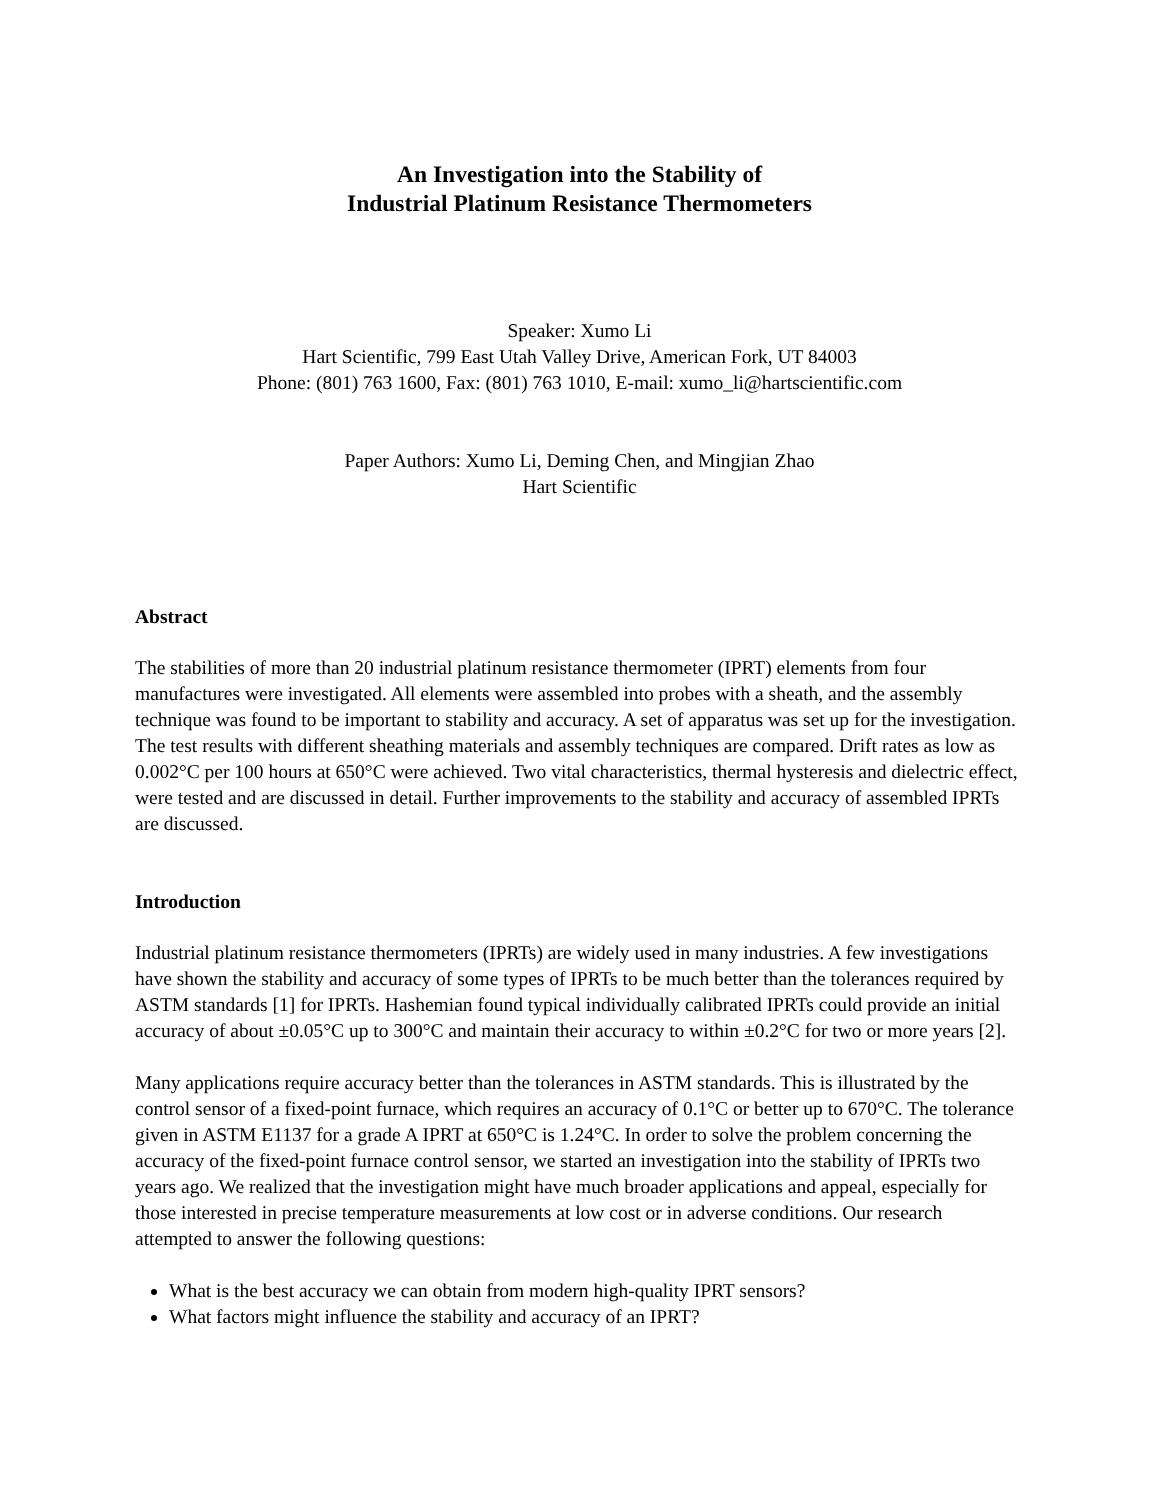An Investigation into the Stability of
Industrial Platinum Resistance Thermometers
Speaker: Xumo Li
Hart Scientific, 799 East Utah Valley Drive, American Fork, UT 84003
Phone: (801) 763 1600, Fax: (801) 763 1010, E-mail: xumo_li@hartscientific.com
Paper Authors: Xumo Li, Deming Chen, and Mingjian Zhao
Hart Scientific
Abstract
The stabilities of more than 20 industrial platinum resistance thermometer (IPRT) elements from four manufactures were investigated. All elements were assembled into probes with a sheath, and the assembly technique was found to be important to stability and accuracy. A set of apparatus was set up for the investigation. The test results with different sheathing materials and assembly techniques are compared. Drift rates as low as 0.002°C per 100 hours at 650°C were achieved. Two vital characteristics, thermal hysteresis and dielectric effect, were tested and are discussed in detail. Further improvements to the stability and accuracy of assembled IPRTs are discussed.
Introduction
Industrial platinum resistance thermometers (IPRTs) are widely used in many industries. A few investigations have shown the stability and accuracy of some types of IPRTs to be much better than the tolerances required by ASTM standards [1] for IPRTs. Hashemian found typical individually calibrated IPRTs could provide an initial accuracy of about ±0.05°C up to 300°C and maintain their accuracy to within ±0.2°C for two or more years [2].
Many applications require accuracy better than the tolerances in ASTM standards. This is illustrated by the control sensor of a fixed-point furnace, which requires an accuracy of 0.1°C or better up to 670°C. The tolerance given in ASTM E1137 for a grade A IPRT at 650°C is 1.24°C. In order to solve the problem concerning the accuracy of the fixed-point furnace control sensor, we started an investigation into the stability of IPRTs two years ago. We realized that the investigation might have much broader applications and appeal, especially for those interested in precise temperature measurements at low cost or in adverse conditions. Our research attempted to answer the following questions:
What is the best accuracy we can obtain from modern high-quality IPRT sensors?
What factors might influence the stability and accuracy of an IPRT?